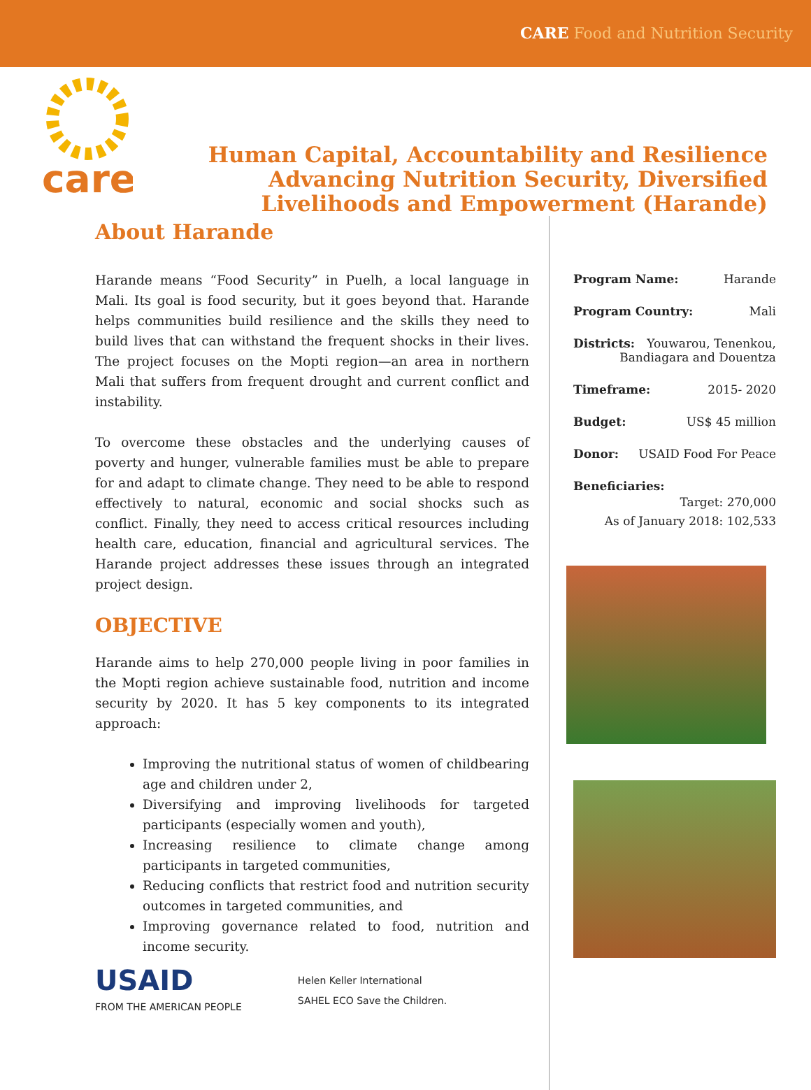CARE Food and Nutrition Security
care
Human Capital, Accountability and Resilience Advancing Nutrition Security, Diversified Livelihoods and Empowerment (Harande)
About Harande
Harande means “Food Security” in Puelh, a local language in Mali. Its goal is food security, but it goes beyond that. Harande helps communities build resilience and the skills they need to build lives that can withstand the frequent shocks in their lives. The project focuses on the Mopti region—an area in northern Mali that suffers from frequent drought and current conflict and instability.
To overcome these obstacles and the underlying causes of poverty and hunger, vulnerable families must be able to prepare for and adapt to climate change. They need to be able to respond effectively to natural, economic and social shocks such as conflict. Finally, they need to access critical resources including health care, education, financial and agricultural services. The Harande project addresses these issues through an integrated project design.
OBJECTIVE
Harande aims to help 270,000 people living in poor families in the Mopti region achieve sustainable food, nutrition and income security by 2020. It has 5 key components to its integrated approach:
Improving the nutritional status of women of childbearing age and children under 2,
Diversifying and improving livelihoods for targeted participants (especially women and youth),
Increasing resilience to climate change among participants in targeted communities,
Reducing conflicts that restrict food and nutrition security outcomes in targeted communities, and
Improving governance related to food, nutrition and income security.
USAID
FROM THE AMERICAN PEOPLE
Helen Keller International
SAHEL ECO Save the Children.
Program Name: Harande
Program Country: Mali
Districts: Youwarou, Tenenkou,
Bandiagara and Douentza
Timeframe: 2015- 2020
Budget: US$ 45 million
Donor: USAID Food For Peace
Beneficiaries:
Target: 270,000
As of January 2018: 102,533